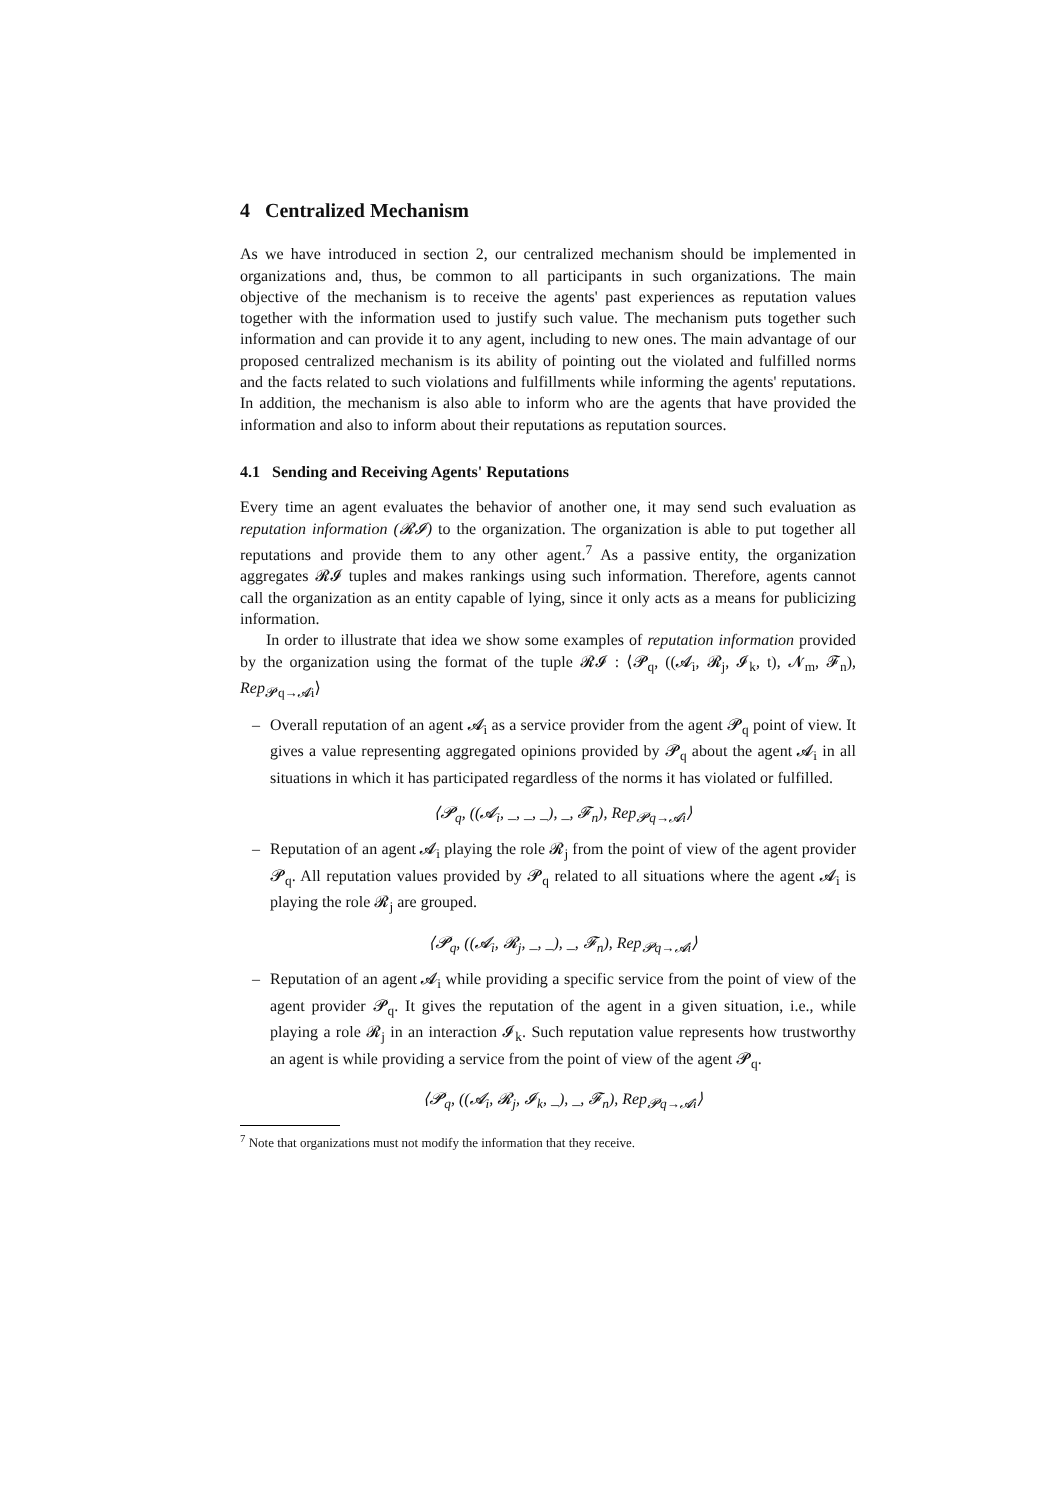4 Centralized Mechanism
As we have introduced in section 2, our centralized mechanism should be implemented in organizations and, thus, be common to all participants in such organizations. The main objective of the mechanism is to receive the agents' past experiences as reputation values together with the information used to justify such value. The mechanism puts together such information and can provide it to any agent, including to new ones. The main advantage of our proposed centralized mechanism is its ability of pointing out the violated and fulfilled norms and the facts related to such violations and fulfillments while informing the agents' reputations. In addition, the mechanism is also able to inform who are the agents that have provided the information and also to inform about their reputations as reputation sources.
4.1 Sending and Receiving Agents' Reputations
Every time an agent evaluates the behavior of another one, it may send such evaluation as reputation information (𝓡𝓘) to the organization. The organization is able to put together all reputations and provide them to any other agent.<sup>7</sup> As a passive entity, the organization aggregates 𝓡𝓘 tuples and makes rankings using such information. Therefore, agents cannot call the organization as an entity capable of lying, since it only acts as a means for publicizing information.
In order to illustrate that idea we show some examples of reputation information provided by the organization using the format of the tuple 𝓡𝓘 : ⟨𝓟<sub>q</sub>, ((𝓐<sub>i</sub>, 𝓡<sub>j</sub>, 𝓘<sub>k</sub>, t), 𝓝<sub>m</sub>, 𝓕<sub>n</sub>), Rep<sub>𝓟q→𝓐i</sub>⟩
– Overall reputation of an agent 𝓐<sub>i</sub> as a service provider from the agent 𝓟<sub>q</sub> point of view. It gives a value representing aggregated opinions provided by 𝓟<sub>q</sub> about the agent 𝓐<sub>i</sub> in all situations in which it has participated regardless of the norms it has violated or fulfilled.
⟨𝓟<sub>q</sub>, ((𝓐<sub>i</sub>, _, _, _), _, 𝓕<sub>n</sub>), Rep<sub>𝓟q→𝓐i</sub>⟩
– Reputation of an agent 𝓐<sub>i</sub> playing the role 𝓡<sub>j</sub> from the point of view of the agent provider 𝓟<sub>q</sub>. All reputation values provided by 𝓟<sub>q</sub> related to all situations where the agent 𝓐<sub>i</sub> is playing the role 𝓡<sub>j</sub> are grouped.
⟨𝓟<sub>q</sub>, ((𝓐<sub>i</sub>, 𝓡<sub>j</sub>, _, _), _, 𝓕<sub>n</sub>), Rep<sub>𝓟q→𝓐i</sub>⟩
– Reputation of an agent 𝓐<sub>i</sub> while providing a specific service from the point of view of the agent provider 𝓟<sub>q</sub>. It gives the reputation of the agent in a given situation, i.e., while playing a role 𝓡<sub>j</sub> in an interaction 𝓘<sub>k</sub>. Such reputation value represents how trustworthy an agent is while providing a service from the point of view of the agent 𝓟<sub>q</sub>.
⟨𝓟<sub>q</sub>, ((𝓐<sub>i</sub>, 𝓡<sub>j</sub>, 𝓘<sub>k</sub>, _), _, 𝓕<sub>n</sub>), Rep<sub>𝓟q→𝓐i</sub>⟩
<sup>7</sup> Note that organizations must not modify the information that they receive.